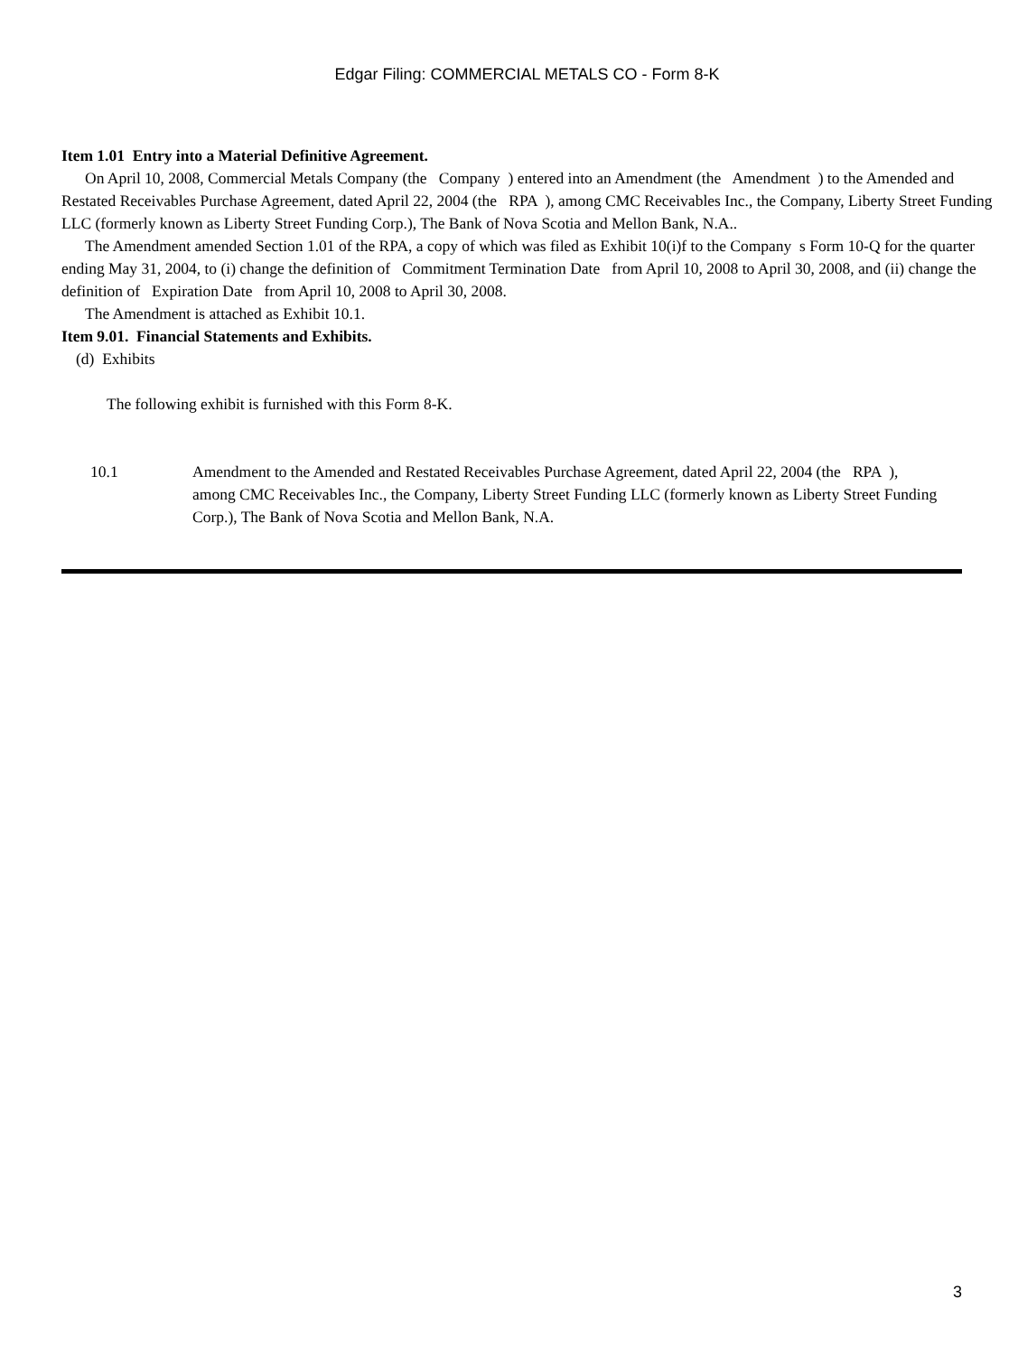Edgar Filing: COMMERCIAL METALS CO - Form 8-K
Item 1.01 Entry into a Material Definitive Agreement.
On April 10, 2008, Commercial Metals Company (the Company ) entered into an Amendment (the Amendment ) to the Amended and Restated Receivables Purchase Agreement, dated April 22, 2004 (the RPA ), among CMC Receivables Inc., the Company, Liberty Street Funding LLC (formerly known as Liberty Street Funding Corp.), The Bank of Nova Scotia and Mellon Bank, N.A..
The Amendment amended Section 1.01 of the RPA, a copy of which was filed as Exhibit 10(i)f to the Company s Form 10-Q for the quarter ending May 31, 2004, to (i) change the definition of Commitment Termination Date from April 10, 2008 to April 30, 2008, and (ii) change the definition of Expiration Date from April 10, 2008 to April 30, 2008.
The Amendment is attached as Exhibit 10.1.
Item 9.01. Financial Statements and Exhibits.
(d) Exhibits
The following exhibit is furnished with this Form 8-K.
10.1 Amendment to the Amended and Restated Receivables Purchase Agreement, dated April 22, 2004 (the RPA ), among CMC Receivables Inc., the Company, Liberty Street Funding LLC (formerly known as Liberty Street Funding Corp.), The Bank of Nova Scotia and Mellon Bank, N.A.
3